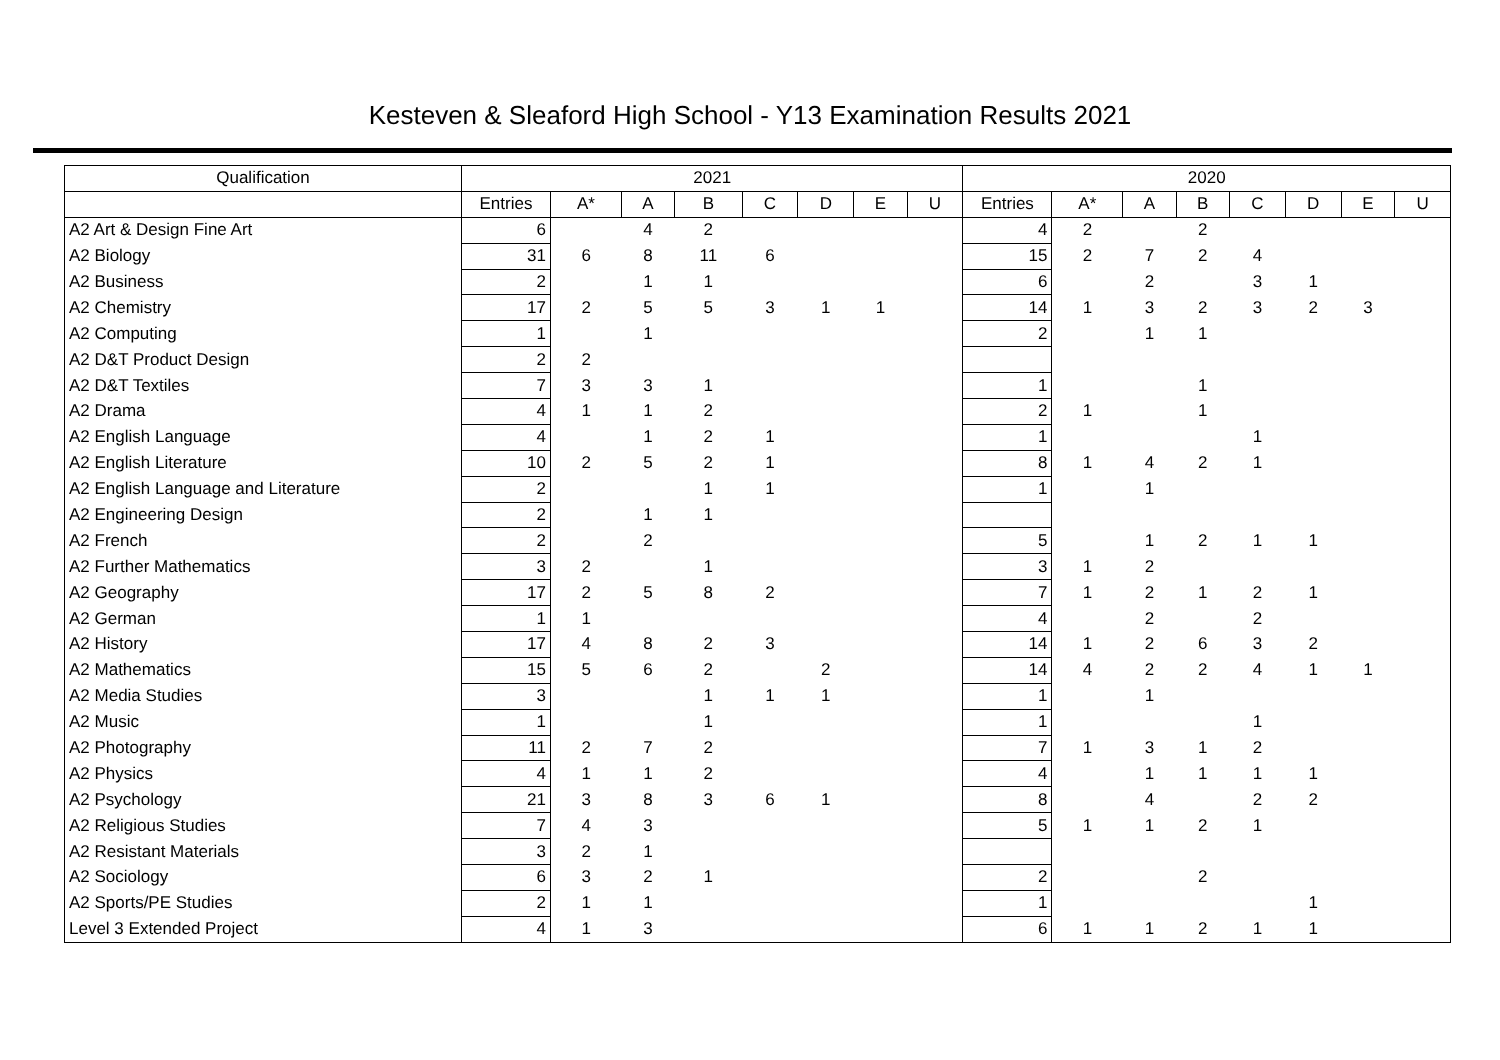Kesteven & Sleaford High School - Y13 Examination Results 2021
| Qualification | 2021 | | | | | | | | 2020 | | | | | | | |
| --- | --- | --- | --- | --- | --- | --- | --- | --- | --- | --- | --- | --- | --- | --- | --- | --- |
| | Entries | A* | A | B | C | D | E | U | Entries | A* | A | B | C | D | E | U |
| A2 Art & Design Fine Art | 6 | | 4 | 2 | | | | | 4 | 2 | | 2 | | | | |
| A2 Biology | 31 | 6 | 8 | 11 | 6 | | | | 15 | 2 | 7 | 2 | 4 | | | |
| A2 Business | 2 | | 1 | 1 | | | | | 6 | | 2 | | 3 | 1 | | |
| A2 Chemistry | 17 | 2 | 5 | 5 | 3 | 1 | 1 | | 14 | 1 | 3 | 2 | 3 | 2 | 3 | |
| A2 Computing | 1 | | 1 | | | | | | 2 | | 1 | 1 | | | | |
| A2 D&T Product Design | 2 | 2 | | | | | | | | | | | | | | |
| A2 D&T Textiles | 7 | 3 | 3 | 1 | | | | | 1 | | | 1 | | | | |
| A2 Drama | 4 | 1 | 1 | 2 | | | | | 2 | 1 | | 1 | | | | |
| A2 English Language | 4 | | 1 | 2 | 1 | | | | 1 | | | | 1 | | | |
| A2 English Literature | 10 | 2 | 5 | 2 | 1 | | | | 8 | 1 | 4 | 2 | 1 | | | |
| A2 English Language and Literature | 2 | | | 1 | 1 | | | | 1 | | 1 | | | | | |
| A2 Engineering Design | 2 | | 1 | 1 | | | | | | | | | | | | |
| A2 French | 2 | | 2 | | | | | | 5 | | 1 | 2 | 1 | 1 | | |
| A2 Further Mathematics | 3 | 2 | | 1 | | | | | 3 | 1 | 2 | | | | | |
| A2 Geography | 17 | 2 | 5 | 8 | 2 | | | | 7 | 1 | 2 | 1 | 2 | 1 | | |
| A2 German | 1 | 1 | | | | | | | 4 | | 2 | | 2 | | | |
| A2 History | 17 | 4 | 8 | 2 | 3 | | | | 14 | 1 | 2 | 6 | 3 | 2 | | |
| A2 Mathematics | 15 | 5 | 6 | 2 | | 2 | | | 14 | 4 | 2 | 2 | 4 | 1 | 1 | |
| A2 Media Studies | 3 | | | 1 | 1 | 1 | | | 1 | | 1 | | | | | |
| A2 Music | 1 | | | 1 | | | | | 1 | | | | 1 | | | |
| A2 Photography | 11 | 2 | 7 | 2 | | | | | 7 | 1 | 3 | 1 | 2 | | | |
| A2 Physics | 4 | 1 | 1 | 2 | | | | | 4 | | 1 | 1 | 1 | 1 | | |
| A2 Psychology | 21 | 3 | 8 | 3 | 6 | 1 | | | 8 | | 4 | | 2 | 2 | | |
| A2 Religious Studies | 7 | 4 | 3 | | | | | | 5 | 1 | 1 | 2 | 1 | | | |
| A2 Resistant Materials | 3 | 2 | 1 | | | | | | | | | | | | | |
| A2 Sociology | 6 | 3 | 2 | 1 | | | | | 2 | | | 2 | | | | |
| A2 Sports/PE Studies | 2 | 1 | 1 | | | | | | 1 | | | | | 1 | | |
| Level 3 Extended Project | 4 | 1 | 3 | | | | | | 6 | 1 | 1 | 2 | 1 | 1 | | |